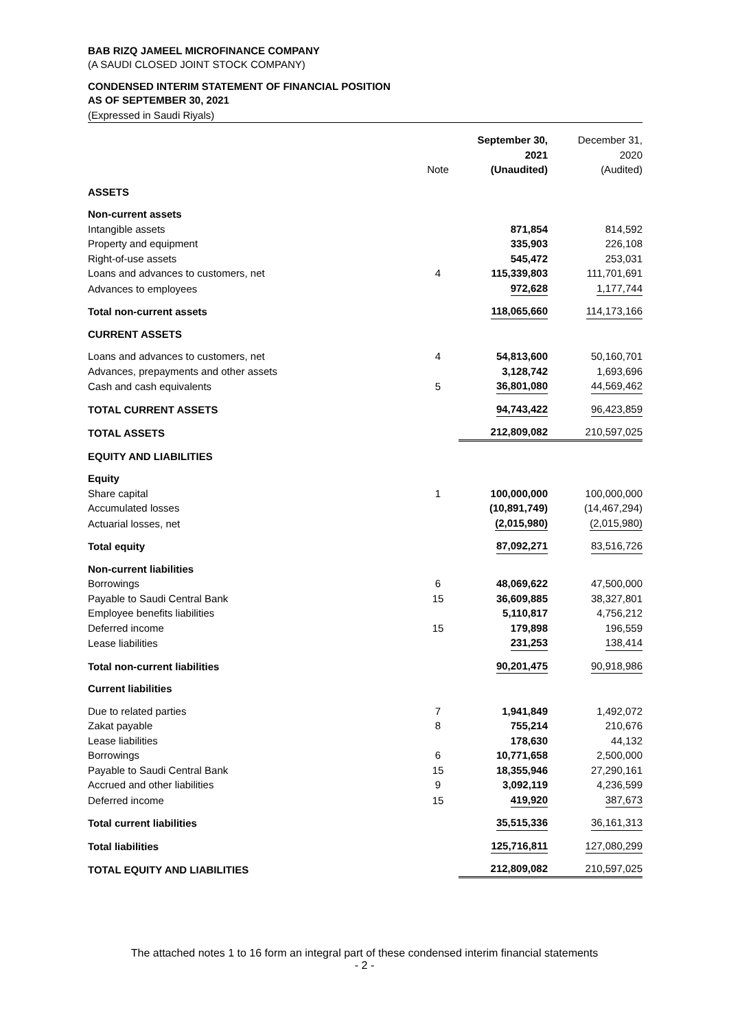BAB RIZQ JAMEEL MICROFINANCE COMPANY
(A SAUDI CLOSED JOINT STOCK COMPANY)
CONDENSED INTERIM STATEMENT OF FINANCIAL POSITION
AS OF SEPTEMBER 30, 2021
(Expressed in Saudi Riyals)
| | | September 30, 2021 | December 31, 2020 |
| | Note | (Unaudited) | (Audited) |
| ASSETS | | | |
| Non-current assets | | | |
| Intangible assets | | 871,854 | 814,592 |
| Property and equipment | | 335,903 | 226,108 |
| Right-of-use assets | | 545,472 | 253,031 |
| Loans and advances to customers, net | 4 | 115,339,803 | 111,701,691 |
| Advances to employees | | 972,628 | 1,177,744 |
| Total non-current assets | | 118,065,660 | 114,173,166 |
| CURRENT ASSETS | | | |
| Loans and advances to customers, net | 4 | 54,813,600 | 50,160,701 |
| Advances, prepayments and other assets | | 3,128,742 | 1,693,696 |
| Cash and cash equivalents | 5 | 36,801,080 | 44,569,462 |
| TOTAL CURRENT ASSETS | | 94,743,422 | 96,423,859 |
| TOTAL ASSETS | | 212,809,082 | 210,597,025 |
| EQUITY AND LIABILITIES | | | |
| Equity | | | |
| Share capital | 1 | 100,000,000 | 100,000,000 |
| Accumulated losses | | (10,891,749) | (14,467,294) |
| Actuarial losses, net | | (2,015,980) | (2,015,980) |
| Total equity | | 87,092,271 | 83,516,726 |
| Non-current liabilities | | | |
| Borrowings | 6 | 48,069,622 | 47,500,000 |
| Payable to Saudi Central Bank | 15 | 36,609,885 | 38,327,801 |
| Employee benefits liabilities | | 5,110,817 | 4,756,212 |
| Deferred income | 15 | 179,898 | 196,559 |
| Lease liabilities | | 231,253 | 138,414 |
| Total non-current liabilities | | 90,201,475 | 90,918,986 |
| Current liabilities | | | |
| Due to related parties | 7 | 1,941,849 | 1,492,072 |
| Zakat payable | 8 | 755,214 | 210,676 |
| Lease liabilities | | 178,630 | 44,132 |
| Borrowings | 6 | 10,771,658 | 2,500,000 |
| Payable to Saudi Central Bank | 15 | 18,355,946 | 27,290,161 |
| Accrued and other liabilities | 9 | 3,092,119 | 4,236,599 |
| Deferred income | 15 | 419,920 | 387,673 |
| Total current liabilities | | 35,515,336 | 36,161,313 |
| Total liabilities | | 125,716,811 | 127,080,299 |
| TOTAL EQUITY AND LIABILITIES | | 212,809,082 | 210,597,025 |
The attached notes 1 to 16 form an integral part of these condensed interim financial statements
- 2 -